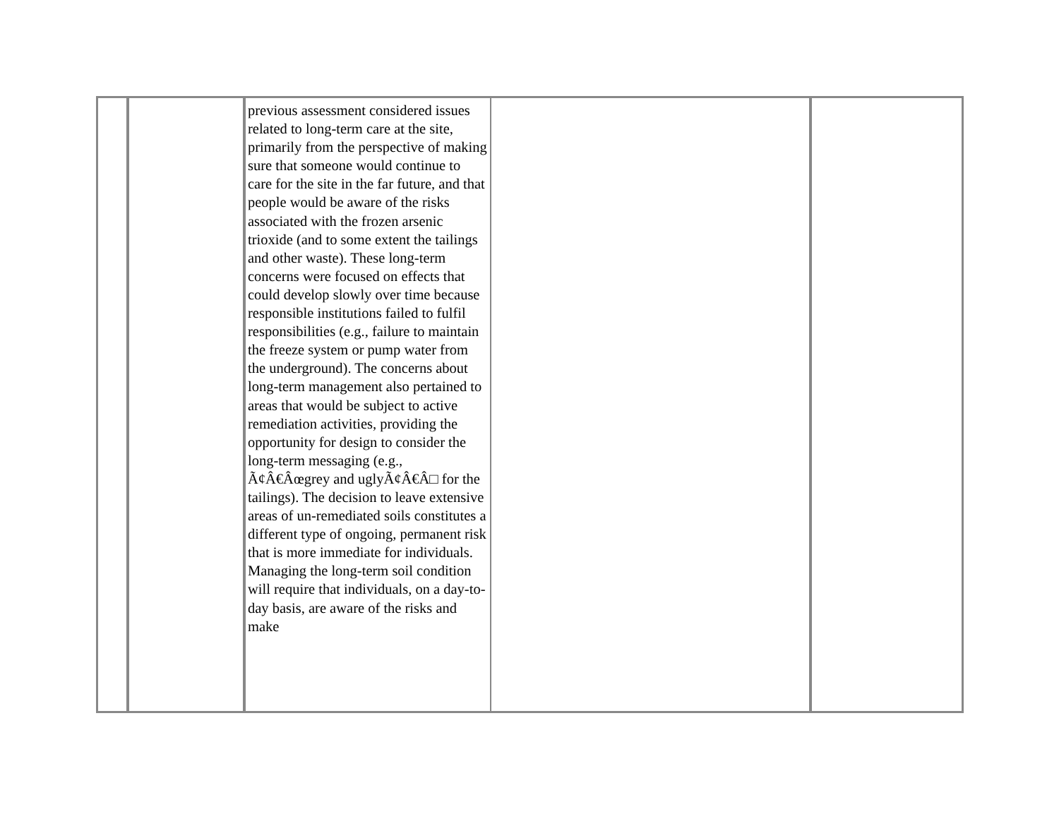| | | previous assessment considered issues related to long-term care at the site, primarily from the perspective of making sure that someone would continue to care for the site in the far future, and that people would be aware of the risks associated with the frozen arsenic trioxide (and to some extent the tailings and other waste). These long-term concerns were focused on effects that could develop slowly over time because responsible institutions failed to fulfil responsibilities (e.g., failure to maintain the freeze system or pump water from the underground). The concerns about long-term management also pertained to areas that would be subject to active remediation activities, providing the opportunity for design to consider the long-term messaging (e.g., Ã¢Â€Âœgrey and uglyÃ¢Â€Â□ for the tailings). The decision to leave extensive areas of un-remediated soils constitutes a different type of ongoing, permanent risk that is more immediate for individuals. Managing the long-term soil condition will require that individuals, on a day-to-day basis, are aware of the risks and make | | |